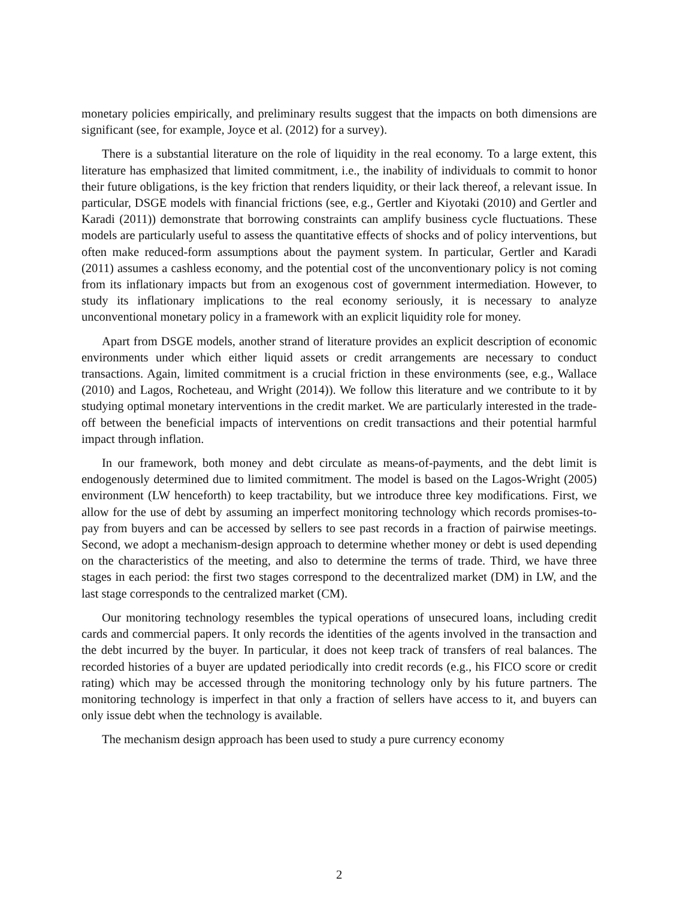monetary policies empirically, and preliminary results suggest that the impacts on both dimensions are significant (see, for example, Joyce et al. (2012) for a survey).
There is a substantial literature on the role of liquidity in the real economy. To a large extent, this literature has emphasized that limited commitment, i.e., the inability of individuals to commit to honor their future obligations, is the key friction that renders liquidity, or their lack thereof, a relevant issue. In particular, DSGE models with financial frictions (see, e.g., Gertler and Kiyotaki (2010) and Gertler and Karadi (2011)) demonstrate that borrowing constraints can amplify business cycle fluctuations. These models are particularly useful to assess the quantitative effects of shocks and of policy interventions, but often make reduced-form assumptions about the payment system. In particular, Gertler and Karadi (2011) assumes a cashless economy, and the potential cost of the unconventionary policy is not coming from its inflationary impacts but from an exogenous cost of government intermediation. However, to study its inflationary implications to the real economy seriously, it is necessary to analyze unconventional monetary policy in a framework with an explicit liquidity role for money.
Apart from DSGE models, another strand of literature provides an explicit description of economic environments under which either liquid assets or credit arrangements are necessary to conduct transactions. Again, limited commitment is a crucial friction in these environments (see, e.g., Wallace (2010) and Lagos, Rocheteau, and Wright (2014)). We follow this literature and we contribute to it by studying optimal monetary interventions in the credit market. We are particularly interested in the trade-off between the beneficial impacts of interventions on credit transactions and their potential harmful impact through inflation.
In our framework, both money and debt circulate as means-of-payments, and the debt limit is endogenously determined due to limited commitment. The model is based on the Lagos-Wright (2005) environment (LW henceforth) to keep tractability, but we introduce three key modifications. First, we allow for the use of debt by assuming an imperfect monitoring technology which records promises-to-pay from buyers and can be accessed by sellers to see past records in a fraction of pairwise meetings. Second, we adopt a mechanism-design approach to determine whether money or debt is used depending on the characteristics of the meeting, and also to determine the terms of trade. Third, we have three stages in each period: the first two stages correspond to the decentralized market (DM) in LW, and the last stage corresponds to the centralized market (CM).
Our monitoring technology resembles the typical operations of unsecured loans, including credit cards and commercial papers. It only records the identities of the agents involved in the transaction and the debt incurred by the buyer. In particular, it does not keep track of transfers of real balances. The recorded histories of a buyer are updated periodically into credit records (e.g., his FICO score or credit rating) which may be accessed through the monitoring technology only by his future partners. The monitoring technology is imperfect in that only a fraction of sellers have access to it, and buyers can only issue debt when the technology is available.
The mechanism design approach has been used to study a pure currency economy
2